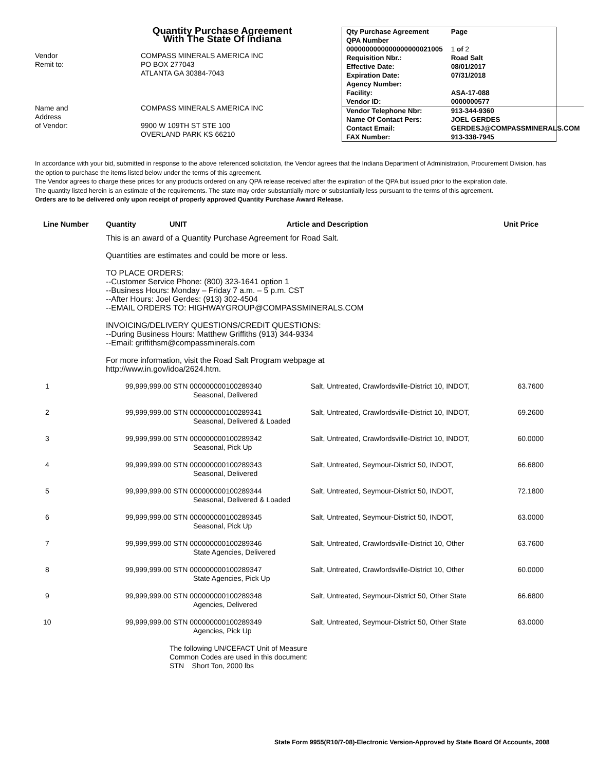Quantity Purchase Agreement
With The State Of Indiana
| Vendor | COMPASS MINERALS AMERICA INC |
| Remit to: | PO BOX 277043 |
| | ATLANTA GA 30384-7043 |
| Name and Address of Vendor: | COMPASS MINERALS AMERICA INC 9900 W 109TH ST STE 100 OVERLAND PARK KS 66210 |
| Qty Purchase Agreement QPA Number | | Page |
| 0000000000000000000021005 | | 1 of 2 |
| Requisition Nbr.: | Road Salt | |
| Effective Date: | 08/01/2017 | |
| Expiration Date: | 07/31/2018 | |
| Agency Number: | | |
| Facility: | ASA-17-088 | |
| Vendor ID: | 0000000577 | |
| Vendor Telephone Nbr: | 913-344-9360 | |
| Name Of Contact Pers: | JOEL GERDES | |
| Contact Email: | GERDESJ@COMPASSMINERALS.COM | |
| FAX Number: | 913-338-7945 | |
In accordance with your bid, submitted in response to the above referenced solicitation, the Vendor agrees that the Indiana Department of Administration, Procurement Division, has the option to purchase the items listed below under the terms of this agreement.
The Vendor agrees to charge these prices for any products ordered on any QPA release received after the expiration of the QPA but issued prior to the expiration date.
The quantity listed herein is an estimate of the requirements. The state may order substantially more or substantially less pursuant to the terms of this agreement.
Orders are to be delivered only upon receipt of properly approved Quantity Purchase Award Release.
| Line Number | Quantity | UNIT Article and Description | | Unit Price |
| --- | --- | --- | --- | --- |
| | This is an award of a Quantity Purchase Agreement for Road Salt. | | | |
| | Quantities are estimates and could be more or less. | | | |
| | TO PLACE ORDERS: --Customer Service Phone: (800) 323-1641 option 1 --Business Hours: Monday – Friday 7 a.m. – 5 p.m. CST --After Hours: Joel Gerdes: (913) 302-4504 --EMAIL ORDERS TO: HIGHWAYGROUP@COMPASSMINERALS.COM | | | |
| | INVOICING/DELIVERY QUESTIONS/CREDIT QUESTIONS: --During Business Hours: Matthew Griffiths (913) 344-9334 --Email: griffithsm@compassminerals.com | | | |
| | For more information, visit the Road Salt Program webpage at http://www.in.gov/idoa/2624.htm. | | | |
| 1 | 99,999,999.00 STN 000000000100289340 Seasonal, Delivered | | Salt, Untreated, Crawfordsville-District 10, INDOT, | 63.7600 |
| 2 | 99,999,999.00 STN 000000000100289341 Seasonal, Delivered & Loaded | | Salt, Untreated, Crawfordsville-District 10, INDOT, | 69.2600 |
| 3 | 99,999,999.00 STN 000000000100289342 Seasonal, Pick Up | | Salt, Untreated, Crawfordsville-District 10, INDOT, | 60.0000 |
| 4 | 99,999,999.00 STN 000000000100289343 Seasonal, Delivered | | Salt, Untreated, Seymour-District 50, INDOT, | 66.6800 |
| 5 | 99,999,999.00 STN 000000000100289344 Seasonal, Delivered & Loaded | | Salt, Untreated, Seymour-District 50, INDOT, | 72.1800 |
| 6 | 99,999,999.00 STN 000000000100289345 Seasonal, Pick Up | | Salt, Untreated, Seymour-District 50, INDOT, | 63.0000 |
| 7 | 99,999,999.00 STN 000000000100289346 State Agencies, Delivered | | Salt, Untreated, Crawfordsville-District 10, Other | 63.7600 |
| 8 | 99,999,999.00 STN 000000000100289347 State Agencies, Pick Up | | Salt, Untreated, Crawfordsville-District 10, Other | 60.0000 |
| 9 | 99,999,999.00 STN 000000000100289348 Agencies, Delivered | | Salt, Untreated, Seymour-District 50, Other State | 66.6800 |
| 10 | 99,999,999.00 STN 000000000100289349 Agencies, Pick Up | | Salt, Untreated, Seymour-District 50, Other State | 63.0000 |
| | | The following UN/CEFACT Unit of Measure Common Codes are used in this document: STN Short Ton, 2000 lbs | | |
State Form 9955(R10/7-08)-Electronic Version-Approved by State Board Of Accounts, 2008